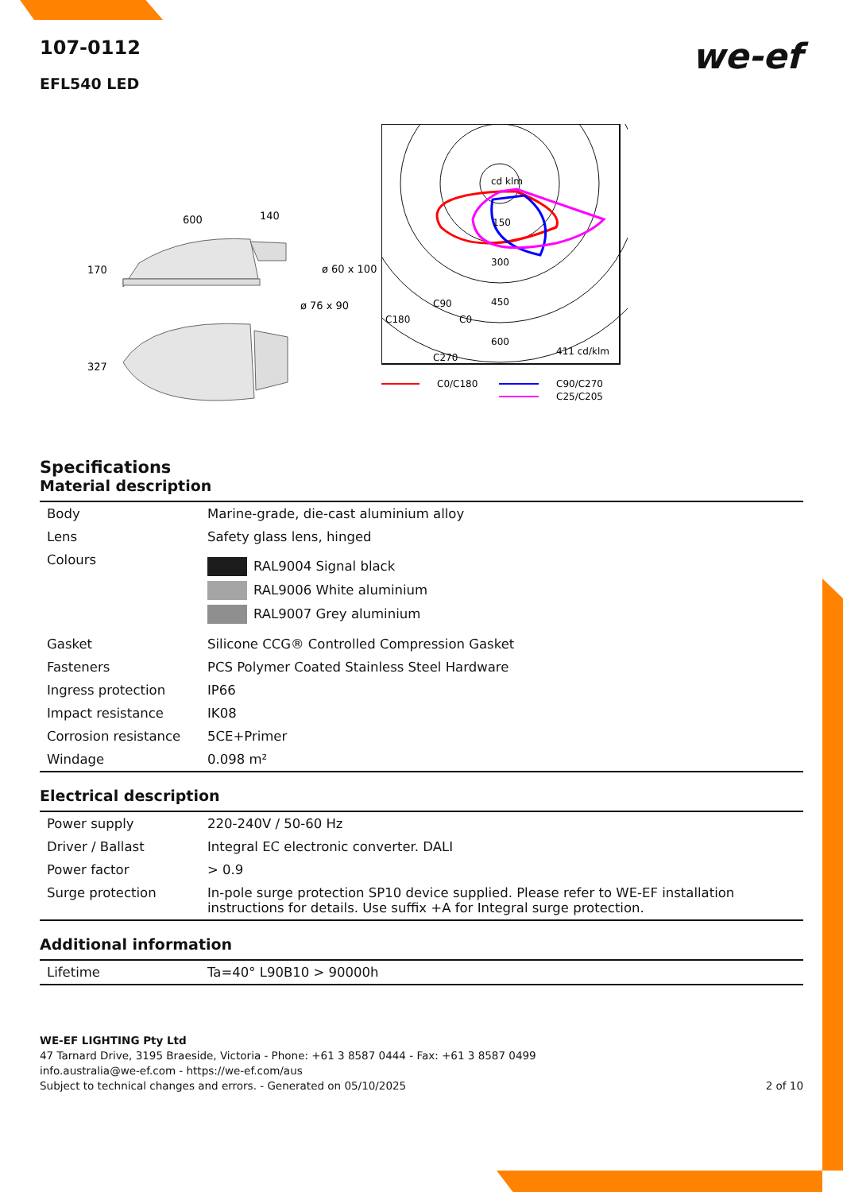we-ef
107-0112
EFL540 LED
600
140
170
327
ø 60 x 100
ø 76 x 90
cd klm
150
300
450
600
C180
C90
C0
C270
411 cd/klm
C0/C180
C90/C270
C25/C205
Specifications
Material description
| Body | Marine-grade, die-cast aluminium alloy |
| Lens | Safety glass lens, hinged |
| Colours | RAL9004 Signal black RAL9006 White aluminium RAL9007 Grey aluminium |
| Gasket | Silicone CCG® Controlled Compression Gasket |
| Fasteners | PCS Polymer Coated Stainless Steel Hardware |
| Ingress protection | IP66 |
| Impact resistance | IK08 |
| Corrosion resistance | 5CE+Primer |
| Windage | 0.098 m² |
Electrical description
| Power supply | 220-240V / 50-60 Hz |
| Driver / Ballast | Integral EC electronic converter. DALI |
| Power factor | > 0.9 |
| Surge protection | In-pole surge protection SP10 device supplied. Please refer to WE-EF installation instructions for details. Use suffix +A for Integral surge protection. |
Additional information
| Lifetime | Ta=40° L90B10 > 90000h |
WE-EF LIGHTING Pty Ltd
47 Tarnard Drive, 3195 Braeside, Victoria - Phone: +61 3 8587 0444 - Fax: +61 3 8587 0499
info.australia@we-ef.com - https://we-ef.com/aus
Subject to technical changes and errors. - Generated on 05/10/2025 2 of 10